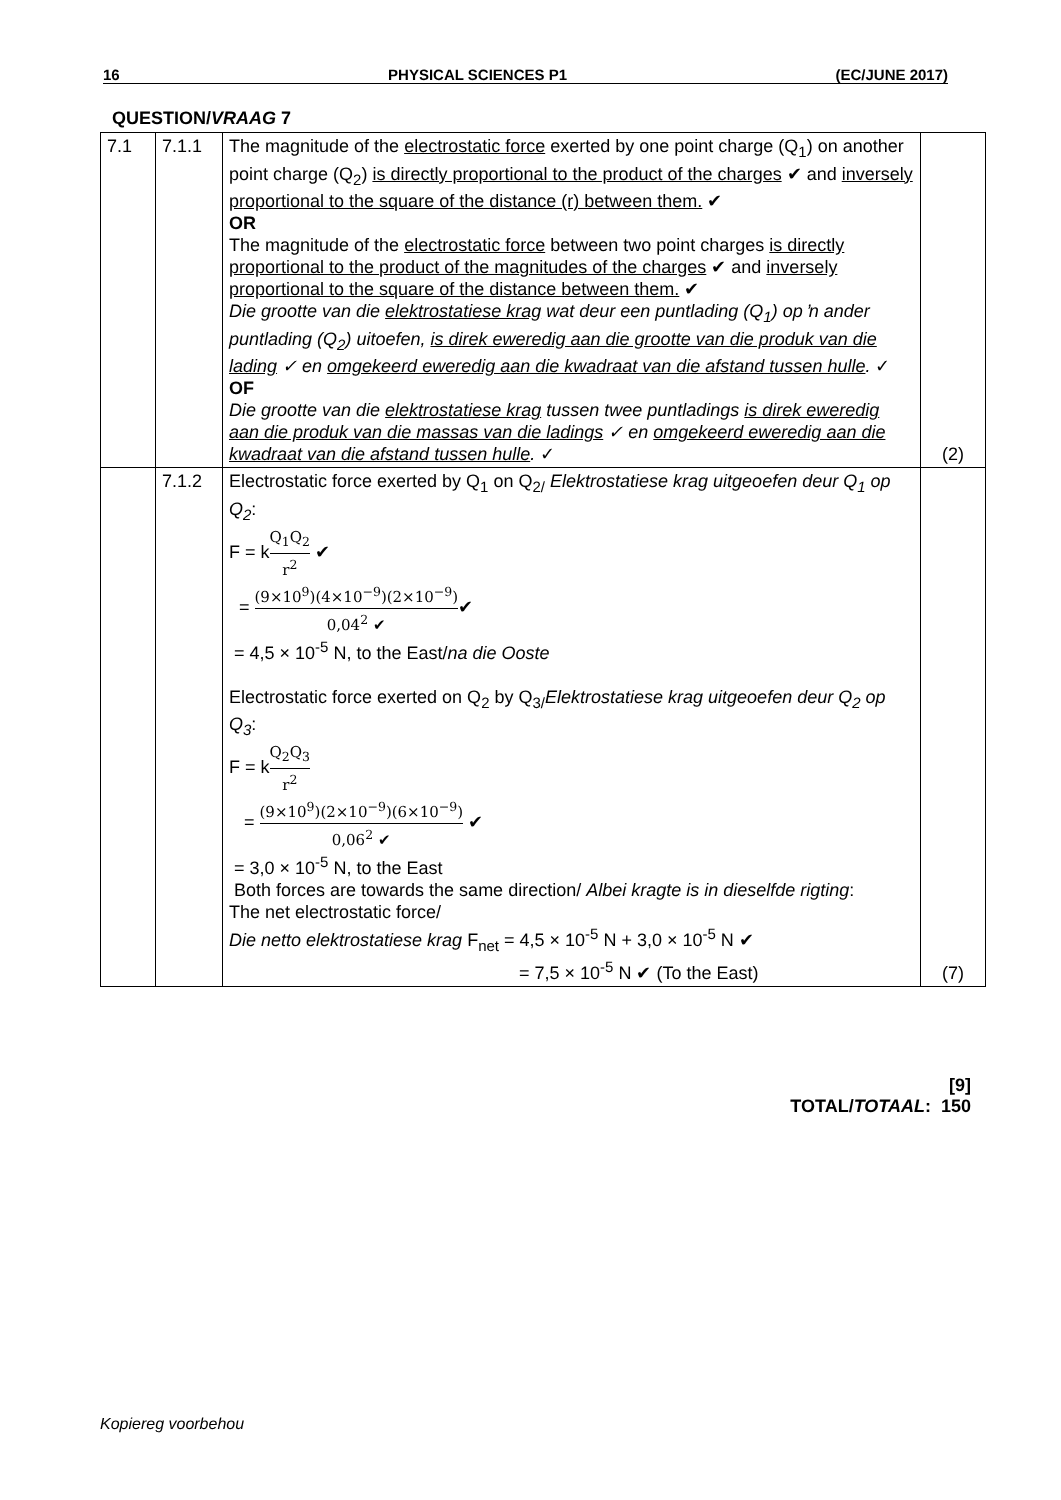16 PHYSICAL SCIENCES P1 (EC/JUNE 2017)
QUESTION/VRAAG 7
| 7.1 | 7.1.1 | The magnitude of the electrostatic force exerted by one point charge (Q<sub>1</sub>) on another point charge (Q<sub>2</sub>) is directly proportional to the product of the charges ✔ and inversely proportional to the square of the distance (r) between them. ✔ OR The magnitude of the electrostatic force between two point charges is directly proportional to the product of the magnitudes of the charges ✔ and inversely proportional to the square of the distance between them. ✔ Die grootte van die elektrostatiese krag wat deur een puntlading (Q<sub>1</sub>) op ŉ ander puntlading (Q<sub>2</sub>) uitoefen, is direk eweredig aan die grootte van die produk van die lading ✓ en omgekeerd eweredig aan die kwadraat van die afstand tussen hulle . ✓ OF Die grootte van die elektrostatiese krag tussen twee puntladings is direk eweredig aan die produk van die massas van die ladings ✓ en omgekeerd eweredig aan die kwadraat van die afstand tussen hulle . ✓ | (2) |
| | 7.1.2 | Electrostatic force exerted by Q<sub>1</sub> on Q<sub>2/</sub> Elektrostatiese krag uitgeoefen deur Q<sub>1</sub> op Q<sub>2</sub> : F = k Q<sub>1</sub>Q<sub>2</sub> r<sup>2</sup> ✔ = (9×10<sup>9</sup>)(4×10<sup>−9</sup>)(2×10<sup>−9</sup>) 0,04<sup>2</sup> ✔ ✔ = 4,5 × 10<sup>-5</sup> N, to the East/ na die Ooste Electrostatic force exerted on Q<sub>2</sub> by Q<sub>3/</sub> Elektrostatiese krag uitgeoefen deur Q<sub>2</sub> op Q<sub>3</sub> : F = k Q<sub>2</sub>Q<sub>3</sub> r<sup>2</sup> = (9×10<sup>9</sup>)(2×10<sup>−9</sup>)(6×10<sup>−9</sup>) 0,06<sup>2</sup> ✔ ✔ = 3,0 × 10<sup>-5</sup> N, to the East Both forces are towards the same direction/ Albei kragte is in dieselfde rigting : The net electrostatic force/ Die netto elektrostatiese krag F<sub>net</sub> = 4,5 × 10<sup>-5</sup> N + 3,0 × 10<sup>-5</sup> N ✔ = 7,5 × 10<sup>-5</sup> N ✔ (To the East) | (7) |
[9]
TOTAL/TOTAAL: 150
Kopiereg voorbehou